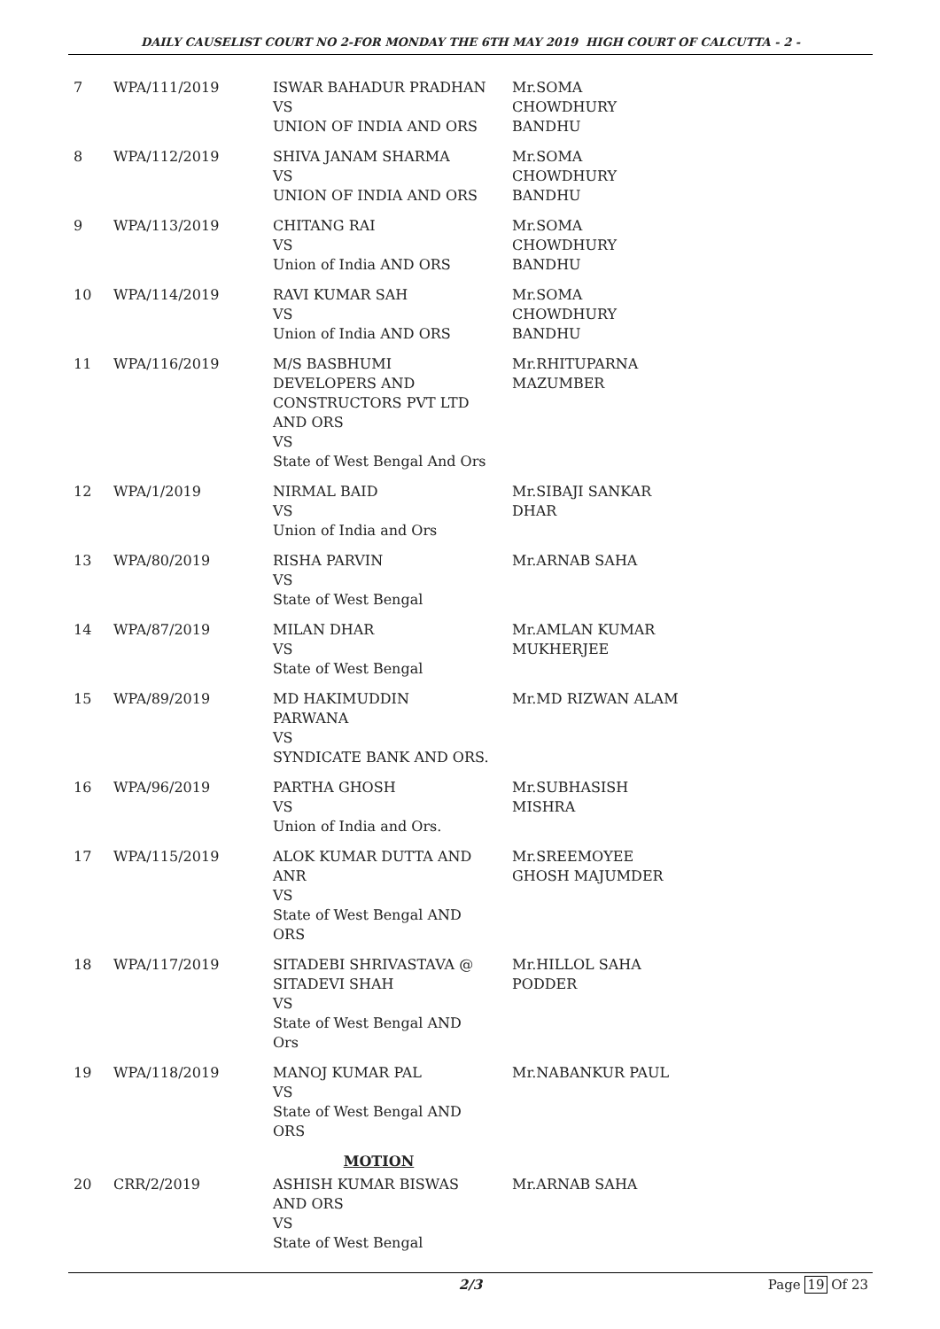DAILY CAUSELIST COURT NO 2-FOR MONDAY THE 6TH MAY 2019 HIGH COURT OF CALCUTTA - 2 -
| 7 | WPA/111/2019 | ISWAR BAHADUR PRADHAN VS UNION OF INDIA AND ORS | Mr.SOMA CHOWDHURY BANDHU |
| 8 | WPA/112/2019 | SHIVA JANAM SHARMA VS UNION OF INDIA AND ORS | Mr.SOMA CHOWDHURY BANDHU |
| 9 | WPA/113/2019 | CHITANG RAI VS Union of India AND ORS | Mr.SOMA CHOWDHURY BANDHU |
| 10 | WPA/114/2019 | RAVI KUMAR SAH VS Union of India AND ORS | Mr.SOMA CHOWDHURY BANDHU |
| 11 | WPA/116/2019 | M/S BASBHUMI DEVELOPERS AND CONSTRUCTORS PVT LTD AND ORS VS State of West Bengal And Ors | Mr.RHITUPARNA MAZUMBER |
| 12 | WPA/1/2019 | NIRMAL BAID VS Union of India and Ors | Mr.SIBAJI SANKAR DHAR |
| 13 | WPA/80/2019 | RISHA PARVIN VS State of West Bengal | Mr.ARNAB SAHA |
| 14 | WPA/87/2019 | MILAN DHAR VS State of West Bengal | Mr.AMLAN KUMAR MUKHERJEE |
| 15 | WPA/89/2019 | MD HAKIMUDDIN PARWANA VS SYNDICATE BANK AND ORS. | Mr.MD RIZWAN ALAM |
| 16 | WPA/96/2019 | PARTHA GHOSH VS Union of India and Ors. | Mr.SUBHASISH MISHRA |
| 17 | WPA/115/2019 | ALOK KUMAR DUTTA AND ANR VS State of West Bengal AND ORS | Mr.SREEMOYEE GHOSH MAJUMDER |
| 18 | WPA/117/2019 | SITADEBI SHRIVASTAVA @ SITADEVI SHAH VS State of West Bengal AND Ors | Mr.HILLOL SAHA PODDER |
| 19 | WPA/118/2019 | MANOJ KUMAR PAL VS State of West Bengal AND ORS | Mr.NABANKUR PAUL |
| MOTION | | | |
| 20 | CRR/2/2019 | ASHISH KUMAR BISWAS AND ORS VS State of West Bengal | Mr.ARNAB SAHA |
2/3 Page 19 Of 23